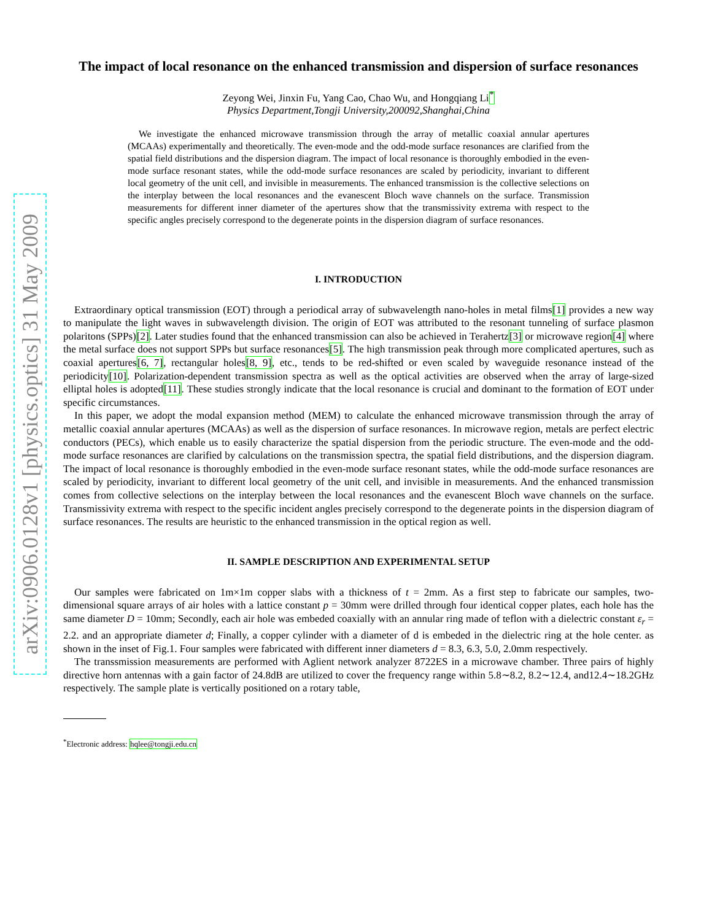arXiv:0906.0128v1 [physics.optics] 31 May 2009
The impact of local resonance on the enhanced transmission and dispersion of surface resonances
Zeyong Wei, Jinxin Fu, Yang Cao, Chao Wu, and Hongqiang Li<sup>*</sup>
Physics Department,Tongji University,200092,Shanghai,China
We investigate the enhanced microwave transmission through the array of metallic coaxial annular apertures (MCAAs) experimentally and theoretically. The even-mode and the odd-mode surface resonances are clarified from the spatial field distributions and the dispersion diagram. The impact of local resonance is thoroughly embodied in the even-mode surface resonant states, while the odd-mode surface resonances are scaled by periodicity, invariant to different local geometry of the unit cell, and invisible in measurements. The enhanced transmission is the collective selections on the interplay between the local resonances and the evanescent Bloch wave channels on the surface. Transmission measurements for different inner diameter of the apertures show that the transmissivity extrema with respect to the specific angles precisely correspond to the degenerate points in the dispersion diagram of surface resonances.
I. INTRODUCTION
Extraordinary optical transmission (EOT) through a periodical array of subwavelength nano-holes in metal films[1] provides a new way to manipulate the light waves in subwavelength division. The origin of EOT was attributed to the resonant tunneling of surface plasmon polaritons (SPPs)[2]. Later studies found that the enhanced transmission can also be achieved in Terahertz[3] or microwave region[4] where the metal surface does not support SPPs but surface resonances[5]. The high transmission peak through more complicated apertures, such as coaxial apertures[6, 7], rectangular holes[8, 9], etc., tends to be red-shifted or even scaled by waveguide resonance instead of the periodicity[10]. Polarization-dependent transmission spectra as well as the optical activities are observed when the array of large-sized elliptal holes is adopted[11]. These studies strongly indicate that the local resonance is crucial and dominant to the formation of EOT under specific circumstances.
In this paper, we adopt the modal expansion method (MEM) to calculate the enhanced microwave transmission through the array of metallic coaxial annular apertures (MCAAs) as well as the dispersion of surface resonances. In microwave region, metals are perfect electric conductors (PECs), which enable us to easily characterize the spatial dispersion from the periodic structure. The even-mode and the odd-mode surface resonances are clarified by calculations on the transmission spectra, the spatial field distributions, and the dispersion diagram. The impact of local resonance is thoroughly embodied in the even-mode surface resonant states, while the odd-mode surface resonances are scaled by periodicity, invariant to different local geometry of the unit cell, and invisible in measurements. And the enhanced transmission comes from collective selections on the interplay between the local resonances and the evanescent Bloch wave channels on the surface. Transmissivity extrema with respect to the specific incident angles precisely correspond to the degenerate points in the dispersion diagram of surface resonances. The results are heuristic to the enhanced transmission in the optical region as well.
II. SAMPLE DESCRIPTION AND EXPERIMENTAL SETUP
Our samples were fabricated on 1m×1m copper slabs with a thickness of t = 2mm. As a first step to fabricate our samples, two-dimensional square arrays of air holes with a lattice constant p = 30mm were drilled through four identical copper plates, each hole has the same diameter D = 10mm; Secondly, each air hole was embeded coaxially with an annular ring made of teflon with a dielectric constant ε<sub>r</sub> = 2.2. and an appropriate diameter d; Finally, a copper cylinder with a diameter of d is embeded in the dielectric ring at the hole center. as shown in the inset of Fig.1. Four samples were fabricated with different inner diameters d = 8.3, 6.3, 5.0, 2.0mm respectively.
The transsmission measurements are performed with Aglient network analyzer 8722ES in a microwave chamber. Three pairs of highly directive horn antennas with a gain factor of 24.8dB are utilized to cover the frequency range within 5.8∼8.2, 8.2∼12.4, and12.4∼18.2GHz respectively. The sample plate is vertically positioned on a rotary table,
<sup>*</sup> Electronic address: hqlee@tongji.edu.cn